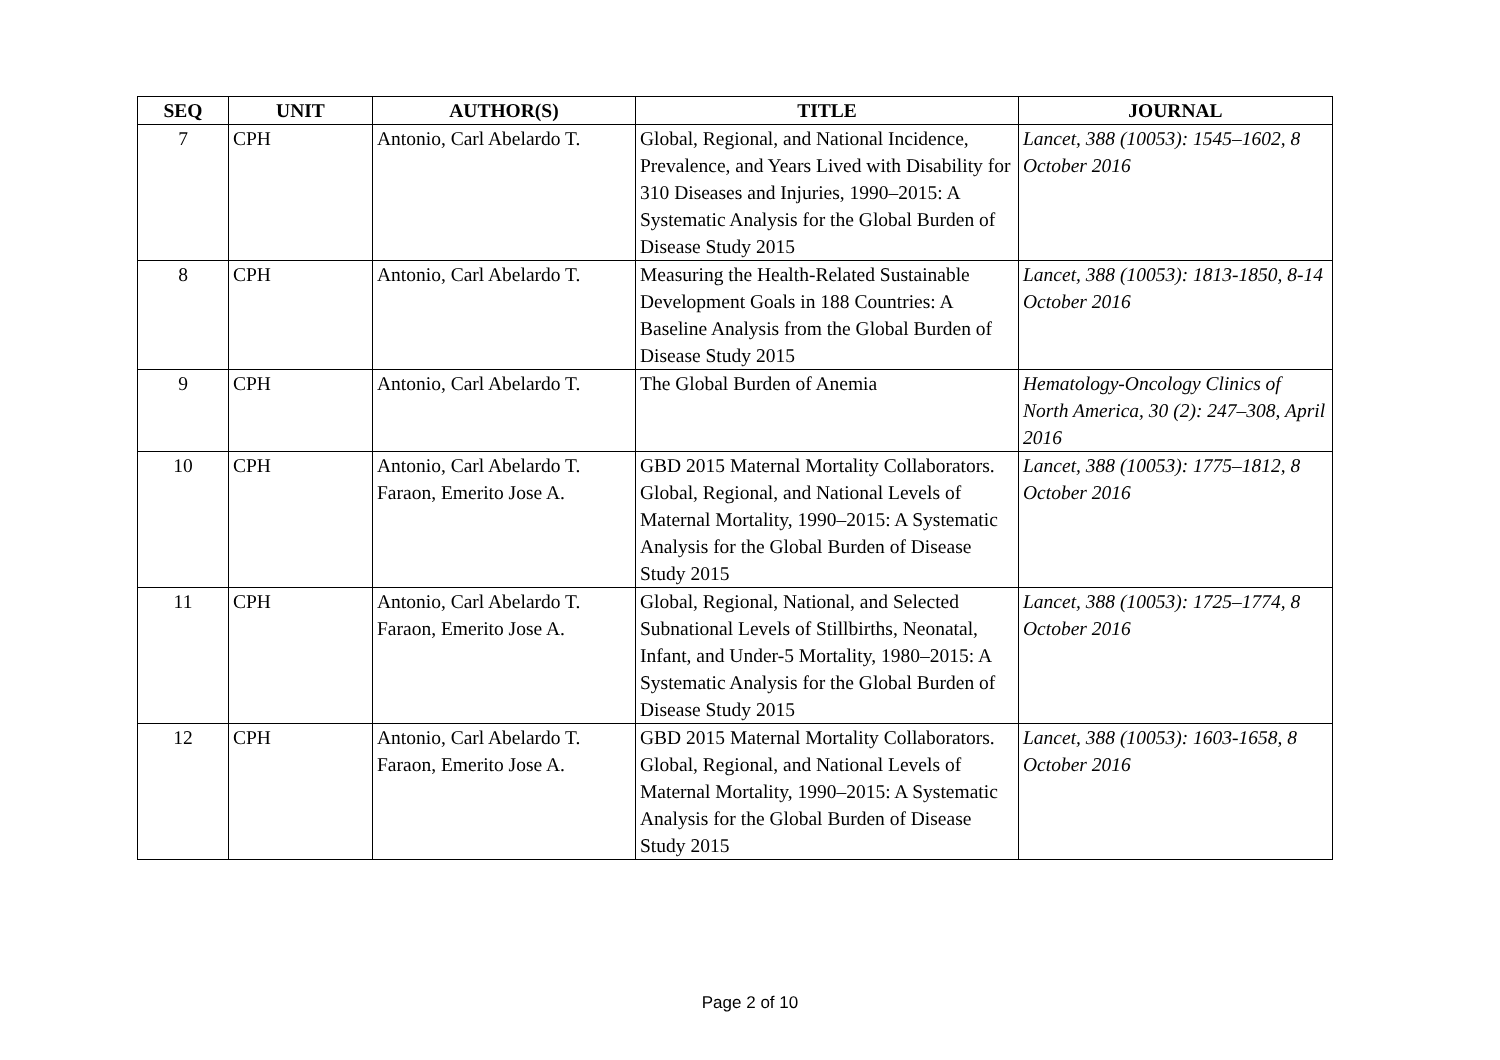| SEQ | UNIT | AUTHOR(S) | TITLE | JOURNAL |
| --- | --- | --- | --- | --- |
| 7 | CPH | Antonio, Carl Abelardo T. | Global, Regional, and National Incidence, Prevalence, and Years Lived with Disability for 310 Diseases and Injuries, 1990–2015: A Systematic Analysis for the Global Burden of Disease Study 2015 | Lancet, 388 (10053): 1545–1602, 8 October 2016 |
| 8 | CPH | Antonio, Carl Abelardo T. | Measuring the Health-Related Sustainable Development Goals in 188 Countries: A Baseline Analysis from the Global Burden of Disease Study 2015 | Lancet, 388 (10053): 1813-1850, 8-14 October 2016 |
| 9 | CPH | Antonio, Carl Abelardo T. | The Global Burden of Anemia | Hematology-Oncology Clinics of North America, 30 (2): 247–308, April 2016 |
| 10 | CPH | Antonio, Carl Abelardo T. Faraon, Emerito Jose A. | GBD 2015 Maternal Mortality Collaborators. Global, Regional, and National Levels of Maternal Mortality, 1990–2015: A Systematic Analysis for the Global Burden of Disease Study 2015 | Lancet, 388 (10053): 1775–1812, 8 October 2016 |
| 11 | CPH | Antonio, Carl Abelardo T. Faraon, Emerito Jose A. | Global, Regional, National, and Selected Subnational Levels of Stillbirths, Neonatal, Infant, and Under-5 Mortality, 1980–2015: A Systematic Analysis for the Global Burden of Disease Study 2015 | Lancet, 388 (10053): 1725–1774, 8 October 2016 |
| 12 | CPH | Antonio, Carl Abelardo T. Faraon, Emerito Jose A. | GBD 2015 Maternal Mortality Collaborators. Global, Regional, and National Levels of Maternal Mortality, 1990–2015: A Systematic Analysis for the Global Burden of Disease Study 2015 | Lancet, 388 (10053): 1603-1658, 8 October 2016 |
Page 2 of 10